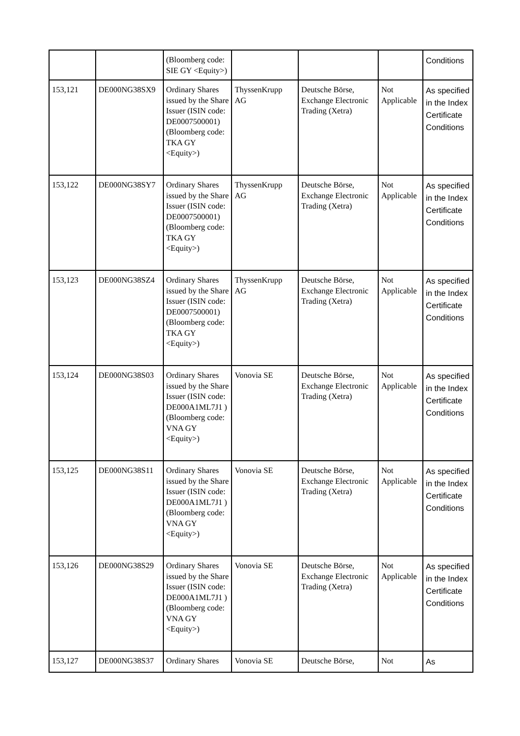| | | (Bloomberg code: SIE GY <Equity>) | | | | Conditions |
| 153,121 | DE000NG38SX9 | Ordinary Shares issued by the Share Issuer (ISIN code: DE0007500001) (Bloomberg code: TKA GY <Equity>) | ThyssenKrupp AG | Deutsche Börse, Exchange Electronic Trading (Xetra) | Not Applicable | As specified in the Index Certificate Conditions |
| 153,122 | DE000NG38SY7 | Ordinary Shares issued by the Share Issuer (ISIN code: DE0007500001) (Bloomberg code: TKA GY <Equity>) | ThyssenKrupp AG | Deutsche Börse, Exchange Electronic Trading (Xetra) | Not Applicable | As specified in the Index Certificate Conditions |
| 153,123 | DE000NG38SZ4 | Ordinary Shares issued by the Share Issuer (ISIN code: DE0007500001) (Bloomberg code: TKA GY <Equity>) | ThyssenKrupp AG | Deutsche Börse, Exchange Electronic Trading (Xetra) | Not Applicable | As specified in the Index Certificate Conditions |
| 153,124 | DE000NG38S03 | Ordinary Shares issued by the Share Issuer (ISIN code: DE000A1ML7J1 ) (Bloomberg code: VNA GY <Equity>) | Vonovia SE | Deutsche Börse, Exchange Electronic Trading (Xetra) | Not Applicable | As specified in the Index Certificate Conditions |
| 153,125 | DE000NG38S11 | Ordinary Shares issued by the Share Issuer (ISIN code: DE000A1ML7J1 ) (Bloomberg code: VNA GY <Equity>) | Vonovia SE | Deutsche Börse, Exchange Electronic Trading (Xetra) | Not Applicable | As specified in the Index Certificate Conditions |
| 153,126 | DE000NG38S29 | Ordinary Shares issued by the Share Issuer (ISIN code: DE000A1ML7J1 ) (Bloomberg code: VNA GY <Equity>) | Vonovia SE | Deutsche Börse, Exchange Electronic Trading (Xetra) | Not Applicable | As specified in the Index Certificate Conditions |
| 153,127 | DE000NG38S37 | Ordinary Shares | Vonovia SE | Deutsche Börse, | Not | As |